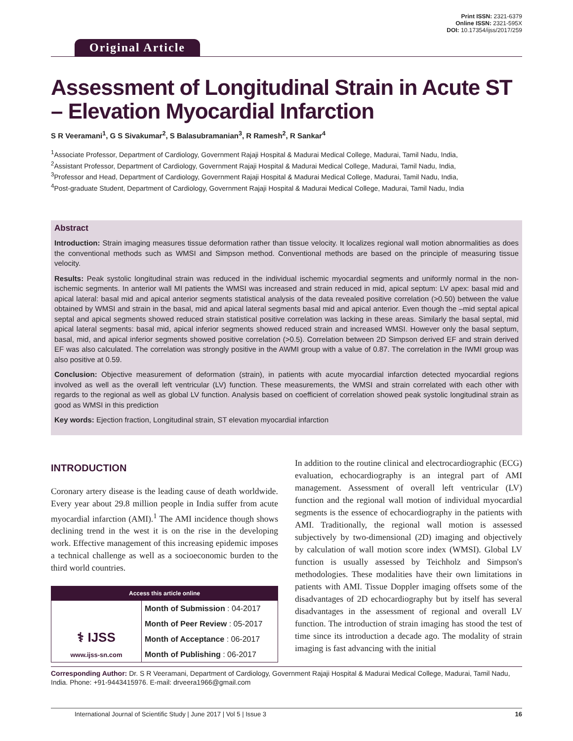Original Article
Print ISSN: 2321-6379
Online ISSN: 2321-595X
DOI: 10.17354/ijss/2017/259
Assessment of Longitudinal Strain in Acute ST – Elevation Myocardial Infarction
S R Veeramani<sup>1</sup>, G S Sivakumar<sup>2</sup>, S Balasubramanian<sup>3</sup>, R Ramesh<sup>2</sup>, R Sankar<sup>4</sup>
<sup>1</sup> Associate Professor, Department of Cardiology, Government Rajaji Hospital & Madurai Medical College, Madurai, Tamil Nadu, India,
<sup>2</sup> Assistant Professor, Department of Cardiology, Government Rajaji Hospital & Madurai Medical College, Madurai, Tamil Nadu, India,
<sup>3</sup> Professor and Head, Department of Cardiology, Government Rajaji Hospital & Madurai Medical College, Madurai, Tamil Nadu, India,
<sup>4</sup> Post-graduate Student, Department of Cardiology, Government Rajaji Hospital & Madurai Medical College, Madurai, Tamil Nadu, India
Abstract
Introduction: Strain imaging measures tissue deformation rather than tissue velocity. It localizes regional wall motion abnormalities as does the conventional methods such as WMSI and Simpson method. Conventional methods are based on the principle of measuring tissue velocity.
Results: Peak systolic longitudinal strain was reduced in the individual ischemic myocardial segments and uniformly normal in the non-ischemic segments. In anterior wall MI patients the WMSI was increased and strain reduced in mid, apical septum: LV apex: basal mid and apical lateral: basal mid and apical anterior segments statistical analysis of the data revealed positive correlation (>0.50) between the value obtained by WMSI and strain in the basal, mid and apical lateral segments basal mid and apical anterior. Even though the –mid septal apical septal and apical segments showed reduced strain statistical positive correlation was lacking in these areas. Similarly the basal septal, mid apical lateral segments: basal mid, apical inferior segments showed reduced strain and increased WMSI. However only the basal septum, basal, mid, and apical inferior segments showed positive correlation (>0.5). Correlation between 2D Simpson derived EF and strain derived EF was also calculated. The correlation was strongly positive in the AWMI group with a value of 0.87. The correlation in the IWMI group was also positive at 0.59.
Conclusion: Objective measurement of deformation (strain), in patients with acute myocardial infarction detected myocardial regions involved as well as the overall left ventricular (LV) function. These measurements, the WMSI and strain correlated with each other with regards to the regional as well as global LV function. Analysis based on coefficient of correlation showed peak systolic longitudinal strain as good as WMSI in this prediction
Key words: Ejection fraction, Longitudinal strain, ST elevation myocardial infarction
INTRODUCTION
Coronary artery disease is the leading cause of death worldwide. Every year about 29.8 million people in India suffer from acute myocardial infarction (AMI).<sup>1</sup> The AMI incidence though shows declining trend in the west it is on the rise in the developing work. Effective management of this increasing epidemic imposes a technical challenge as well as a socioeconomic burden to the third world countries.
Access this article online
| ⚕ IJSS www.ijss-sn.com | Month of Submission : 04-2017 |
| | Month of Peer Review : 05-2017 |
| | Month of Acceptance : 06-2017 |
| | Month of Publishing : 06-2017 |
In addition to the routine clinical and electrocardiographic (ECG) evaluation, echocardiography is an integral part of AMI management. Assessment of overall left ventricular (LV) function and the regional wall motion of individual myocardial segments is the essence of echocardiography in the patients with AMI. Traditionally, the regional wall motion is assessed subjectively by two-dimensional (2D) imaging and objectively by calculation of wall motion score index (WMSI). Global LV function is usually assessed by Teichholz and Simpson's methodologies. These modalities have their own limitations in patients with AMI. Tissue Doppler imaging offsets some of the disadvantages of 2D echocardiography but by itself has several disadvantages in the assessment of regional and overall LV function. The introduction of strain imaging has stood the test of time since its introduction a decade ago. The modality of strain imaging is fast advancing with the initial
Corresponding Author: Dr. S R Veeramani, Department of Cardiology, Government Rajaji Hospital & Madurai Medical College, Madurai, Tamil Nadu, India. Phone: +91-9443415976. E-mail: drveera1966@gmail.com
International Journal of Scientific Study | June 2017 | Vol 5 | Issue 3 16